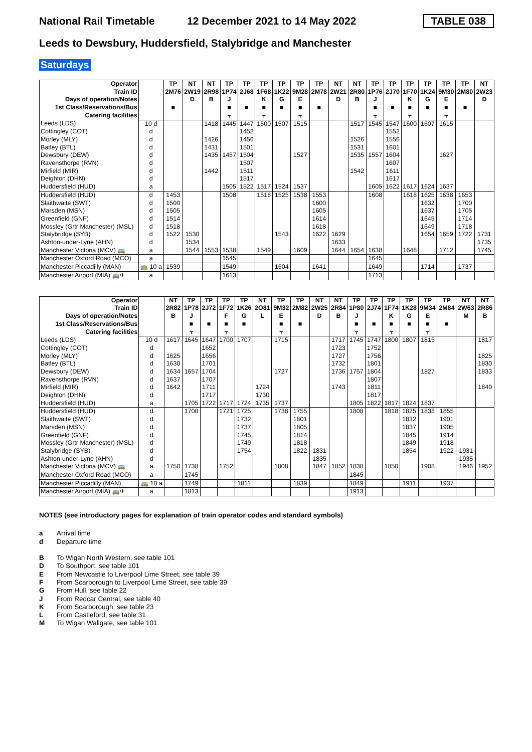National Rail Timetable 12 December 2021 to 14 May 2022 TABLE 038
Leeds to Dewsbury, Huddersfield, Stalybridge and Manchester
Saturdays
| Operator | | TP | NT | NT | TP | TP | TP | TP | TP | TP | NT | NT | TP | TP | TP | TP | TP | TP | NT |
| Train ID | | 2M76 | 2W19 | 2R98 | 1P74 | 2J68 | 1F68 | 1K22 | 9M28 | 2M78 | 2W21 | 2R80 | 1P76 | 2J70 | 1F70 | 1K24 | 9M30 | 2M80 | 2W23 |
| Days of operation/Notes | | | D | B | J | | K | G | E | | D | B | J | | K | G | E | | D |
| 1st Class/Reservations/Bus | | ■ | | | ■ | ■ | ■ | ■ | ■ | ■ | | | ■ | ■ | ■ | ■ | ■ | ■ | |
| Catering facilities | | | | | ᚁ | | ᚁ | | ᚁ | | | | ᚁ | | ᚁ | | ᚁ | | |
| Leeds (LDS) | 10 d | | | 1418 | 1445 | 1447 | 1500 | 1507 | 1515 | | | 1517 | 1545 | 1547 | 1600 | 1607 | 1615 | | |
| Cottingley (COT) | d | | | | | 1452 | | | | | | | | 1552 | | | | | |
| Morley (MLY) | d | | | 1426 | | 1456 | | | | | | 1526 | | 1556 | | | | | |
| Batley (BTL) | d | | | 1431 | | 1501 | | | | | | 1531 | | 1601 | | | | | |
| Dewsbury (DEW) | d | | | 1435 | 1457 | 1504 | | | 1527 | | | 1535 | 1557 | 1604 | | | 1627 | | |
| Ravensthorpe (RVN) | d | | | | | 1507 | | | | | | | | 1607 | | | | | |
| Mirfield (MIR) | d | | | 1442 | | 1511 | | | | | | 1542 | | 1611 | | | | | |
| Deighton (DHN) | d | | | | | 1517 | | | | | | | | 1617 | | | | | |
| Huddersfield (HUD) | a | | | | 1505 | 1522 | 1517 | 1524 | 1537 | | | | 1605 | 1622 | 1617 | 1624 | 1637 | | |
| Huddersfield (HUD) | d | 1453 | | | 1508 | | 1518 | 1525 | 1538 | 1553 | | | 1608 | | 1618 | 1625 | 1638 | 1653 | |
| Slaithwaite (SWT) | d | 1500 | | | | | | | | 1600 | | | | | | 1632 | | 1700 | |
| Marsden (MSN) | d | 1505 | | | | | | | | 1605 | | | | | | 1637 | | 1705 | |
| Greenfield (GNF) | d | 1514 | | | | | | | | 1614 | | | | | | 1645 | | 1714 | |
| Mossley (Grtr Manchester) (MSL) | d | 1518 | | | | | | | | 1618 | | | | | | 1649 | | 1718 | |
| Stalybridge (SYB) | d | 1522 | 1530 | | | | | 1543 | | 1622 | 1629 | | | | | 1654 | 1659 | 1722 | 1731 |
| Ashton-under-Lyne (AHN) | d | | 1534 | | | | | | | | 1633 | | | | | | | | 1735 |
| Manchester Victoria (MCV) 🚌 | a | | 1544 | 1553 | 1538 | | 1549 | | 1609 | | 1644 | 1654 | 1638 | | 1648 | | 1712 | | 1745 |
| Manchester Oxford Road (MCO) | a | | | | 1545 | | | | | | | | 1645 | | | | | | |
| Manchester Piccadilly (MAN) | 🚌 10 a | 1539 | | | 1549 | | | 1604 | | 1641 | | | 1649 | | | 1714 | | 1737 | |
| Manchester Airport (MIA) 🚌✈ | a | | | | 1613 | | | | | | | | 1713 | | | | | | |
| Operator | | NT | TP | TP | TP | TP | NT | TP | TP | NT | NT | TP | TP | TP | TP | TP | TP | NT | NT |
| Train ID | | 2R82 | 1P78 | 2J72 | 1F72 | 1K26 | 2O81 | 9M32 | 2M82 | 2W25 | 2R84 | 1P80 | 2J74 | 1F74 | 1K28 | 9M34 | 2M84 | 2W63 | 2R86 |
| Days of operation/Notes | | B | J | | F | G | L | E | | D | B | J | | K | G | E | | M | B |
| 1st Class/Reservations/Bus | | | ■ | ■ | ■ | ■ | | ■ | ■ | | | ■ | ■ | ■ | ■ | ■ | ■ | | |
| Catering facilities | | | ᚁ | | ᚁ | | | ᚁ | | | | ᚁ | | ᚁ | | ᚁ | | | |
| Leeds (LDS) | 10 d | 1617 | 1645 | 1647 | 1700 | 1707 | | 1715 | | | 1717 | 1745 | 1747 | 1800 | 1807 | 1815 | | | 1817 |
| Cottingley (COT) | d | | | 1652 | | | | | | | 1723 | | 1752 | | | | | | |
| Morley (MLY) | d | 1625 | | 1656 | | | | | | | 1727 | | 1756 | | | | | | 1825 |
| Batley (BTL) | d | 1630 | | 1701 | | | | | | | 1732 | | 1801 | | | | | | 1830 |
| Dewsbury (DEW) | d | 1634 | 1657 | 1704 | | | | 1727 | | | 1736 | 1757 | 1804 | | | 1827 | | | 1833 |
| Ravensthorpe (RVN) | d | 1637 | | 1707 | | | | | | | | | 1807 | | | | | | |
| Mirfield (MIR) | d | 1642 | | 1711 | | | 1724 | | | | 1743 | | 1811 | | | | | | 1840 |
| Deighton (DHN) | d | | | 1717 | | | 1730 | | | | | | 1817 | | | | | | |
| Huddersfield (HUD) | a | | 1705 | 1722 | 1717 | 1724 | 1735 | 1737 | | | | 1805 | 1822 | 1817 | 1824 | 1837 | | | |
| Huddersfield (HUD) | d | | 1708 | | 1721 | 1725 | | 1738 | 1755 | | | 1808 | | 1818 | 1825 | 1838 | 1855 | | |
| Slaithwaite (SWT) | d | | | | | 1732 | | | 1801 | | | | | | 1832 | | 1901 | | |
| Marsden (MSN) | d | | | | | 1737 | | | 1805 | | | | | | 1837 | | 1905 | | |
| Greenfield (GNF) | d | | | | | 1745 | | | 1814 | | | | | | 1845 | | 1914 | | |
| Mossley (Grtr Manchester) (MSL) | d | | | | | 1749 | | | 1818 | | | | | | 1849 | | 1918 | | |
| Stalybridge (SYB) | d | | | | | 1754 | | | 1822 | 1831 | | | | | 1854 | | 1922 | 1931 | |
| Ashton-under-Lyne (AHN) | d | | | | | | | | | 1835 | | | | | | | | 1935 | |
| Manchester Victoria (MCV) 🚌 | a | 1750 | 1738 | | 1752 | | | 1808 | | 1847 | 1852 | 1838 | | 1850 | | 1908 | | 1946 | 1952 |
| Manchester Oxford Road (MCO) | a | | 1745 | | | | | | | | | 1845 | | | | | | | |
| Manchester Piccadilly (MAN) | 🚌 10 a | | 1749 | | | 1811 | | | 1839 | | | 1849 | | | 1911 | | 1937 | | |
| Manchester Airport (MIA) 🚌✈ | a | | 1813 | | | | | | | | | 1913 | | | | | | | |
NOTES (see introductory pages for explanation of train operator codes and standard symbols)
a Arrival time
d Departure time
B To Wigan North Western, see table 101
D To Southport, see table 101
E From Newcastle to Liverpool Lime Street, see table 39
F From Scarborough to Liverpool Lime Street, see table 39
G From Hull, see table 22
J From Redcar Central, see table 40
K From Scarborough, see table 23
L From Castleford, see table 31
M To Wigan Wallgate, see table 101